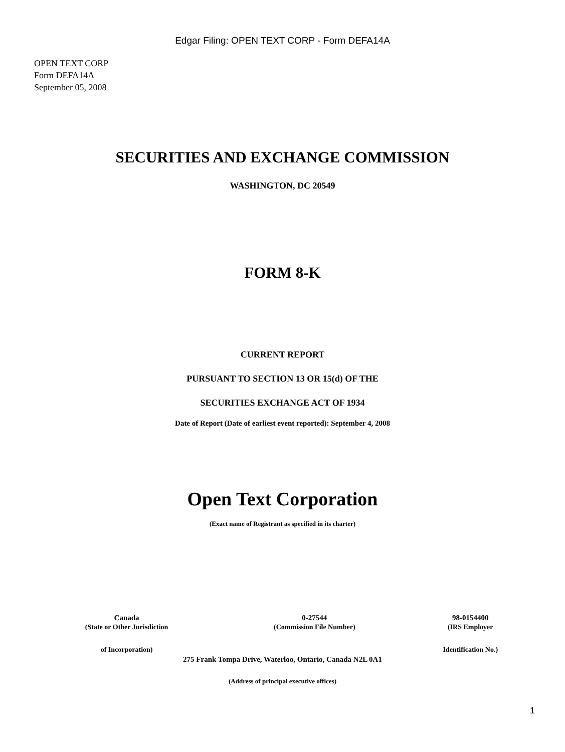Edgar Filing: OPEN TEXT CORP - Form DEFA14A
OPEN TEXT CORP
Form DEFA14A
September 05, 2008
SECURITIES AND EXCHANGE COMMISSION
WASHINGTON, DC 20549
FORM 8-K
CURRENT REPORT
PURSUANT TO SECTION 13 OR 15(d) OF THE
SECURITIES EXCHANGE ACT OF 1934
Date of Report (Date of earliest event reported): September 4, 2008
Open Text Corporation
(Exact name of Registrant as specified in its charter)
| Canada | 0-27544 | 98-0154400 |
| (State or Other Jurisdiction | (Commission File Number) | (IRS Employer |
| of Incorporation) | | Identification No.) |
275 Frank Tompa Drive, Waterloo, Ontario, Canada N2L 0A1
(Address of principal executive offices)
1